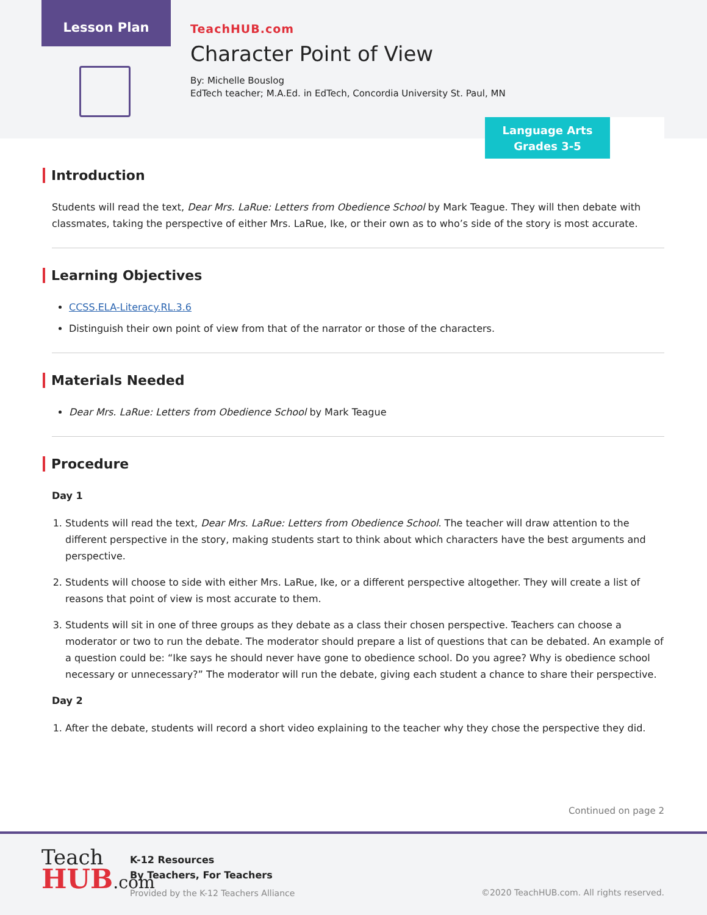Lesson Plan
TeachHUB.com
Character Point of View
By: Michelle Bouslog
EdTech teacher; M.A.Ed. in EdTech, Concordia University St. Paul, MN
Language Arts
Grades 3-5
Introduction
Students will read the text, Dear Mrs. LaRue: Letters from Obedience School by Mark Teague. They will then debate with classmates, taking the perspective of either Mrs. LaRue, Ike, or their own as to who’s side of the story is most accurate.
Learning Objectives
CCSS.ELA-Literacy.RL.3.6
Distinguish their own point of view from that of the narrator or those of the characters.
Materials Needed
Dear Mrs. LaRue: Letters from Obedience School by Mark Teague
Procedure
Day 1
1. Students will read the text, Dear Mrs. LaRue: Letters from Obedience School. The teacher will draw attention to the different perspective in the story, making students start to think about which characters have the best arguments and perspective.
2. Students will choose to side with either Mrs. LaRue, Ike, or a different perspective altogether. They will create a list of reasons that point of view is most accurate to them.
3. Students will sit in one of three groups as they debate as a class their chosen perspective. Teachers can choose a moderator or two to run the debate. The moderator should prepare a list of questions that can be debated. An example of a question could be: “Ike says he should never have gone to obedience school. Do you agree? Why is obedience school necessary or unnecessary?” The moderator will run the debate, giving each student a chance to share their perspective.
Day 2
1. After the debate, students will record a short video explaining to the teacher why they chose the perspective they did.
Continued on page 2
Teach
HUB.com
K-12 Resources
By Teachers, For Teachers
Provided by the K-12 Teachers Alliance
©2020 TeachHUB.com. All rights reserved.